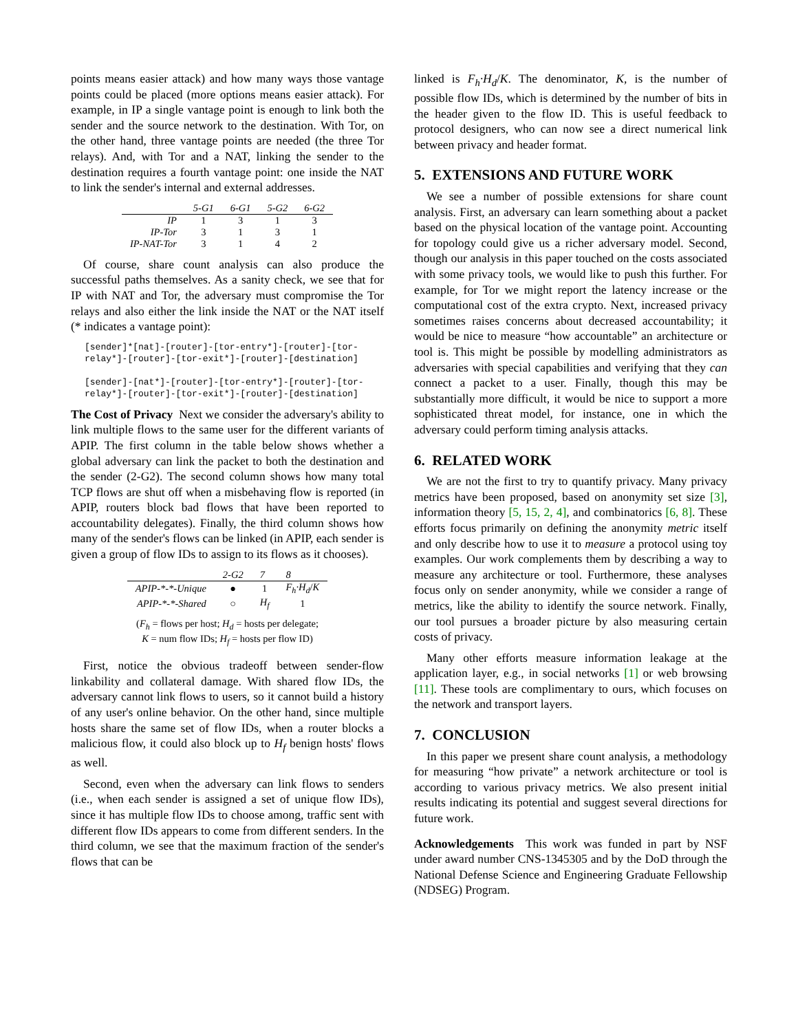points means easier attack) and how many ways those vantage points could be placed (more options means easier attack). For example, in IP a single vantage point is enough to link both the sender and the source network to the destination. With Tor, on the other hand, three vantage points are needed (the three Tor relays). And, with Tor and a NAT, linking the sender to the destination requires a fourth vantage point: one inside the NAT to link the sender's internal and external addresses.
| | 5-G1 | 6-G1 | 5-G2 | 6-G2 |
| --- | --- | --- | --- | --- |
| IP | 1 | 3 | 1 | 3 |
| IP-Tor | 3 | 1 | 3 | 1 |
| IP-NAT-Tor | 3 | 1 | 4 | 2 |
Of course, share count analysis can also produce the successful paths themselves. As a sanity check, we see that for IP with NAT and Tor, the adversary must compromise the Tor relays and also either the link inside the NAT or the NAT itself (* indicates a vantage point):
[sender]*[nat]-[router]-[tor-entry*]-[router]-[tor-
relay*]-[router]-[tor-exit*]-[router]-[destination]

[sender]-[nat*]-[router]-[tor-entry*]-[router]-[tor-
relay*]-[router]-[tor-exit*]-[router]-[destination]
The Cost of Privacy Next we consider the adversary's ability to link multiple flows to the same user for the different variants of APIP. The first column in the table below shows whether a global adversary can link the packet to both the destination and the sender (2-G2). The second column shows how many total TCP flows are shut off when a misbehaving flow is reported (in APIP, routers block bad flows that have been reported to accountability delegates). Finally, the third column shows how many of the sender's flows can be linked (in APIP, each sender is given a group of flow IDs to assign to its flows as it chooses).
| | 2-G2 | 7 | 8 |
| --- | --- | --- | --- |
| APIP-*-*-Unique | ● | 1 | F<sub>h</sub>·H<sub>d</sub> / K |
| APIP-*-*-Shared | ○ | H<sub>f</sub> | 1 |
(F<sub>h</sub> = flows per host; H<sub>d</sub> = hosts per delegate;
K = num flow IDs; H<sub>f</sub> = hosts per flow ID)
First, notice the obvious tradeoff between sender-flow linkability and collateral damage. With shared flow IDs, the adversary cannot link flows to users, so it cannot build a history of any user's online behavior. On the other hand, since multiple hosts share the same set of flow IDs, when a router blocks a malicious flow, it could also block up to H<sub>f</sub> benign hosts' flows as well.
Second, even when the adversary can link flows to senders (i.e., when each sender is assigned a set of unique flow IDs), since it has multiple flow IDs to choose among, traffic sent with different flow IDs appears to come from different senders. In the third column, we see that the maximum fraction of the sender's flows that can be
linked is F<sub>h</sub>·H<sub>d</sub>/K. The denominator, K, is the number of possible flow IDs, which is determined by the number of bits in the header given to the flow ID. This is useful feedback to protocol designers, who can now see a direct numerical link between privacy and header format.
5. EXTENSIONS AND FUTURE WORK
We see a number of possible extensions for share count analysis. First, an adversary can learn something about a packet based on the physical location of the vantage point. Accounting for topology could give us a richer adversary model. Second, though our analysis in this paper touched on the costs associated with some privacy tools, we would like to push this further. For example, for Tor we might report the latency increase or the computational cost of the extra crypto. Next, increased privacy sometimes raises concerns about decreased accountability; it would be nice to measure “how accountable” an architecture or tool is. This might be possible by modelling administrators as adversaries with special capabilities and verifying that they can connect a packet to a user. Finally, though this may be substantially more difficult, it would be nice to support a more sophisticated threat model, for instance, one in which the adversary could perform timing analysis attacks.
6. RELATED WORK
We are not the first to try to quantify privacy. Many privacy metrics have been proposed, based on anonymity set size [3], information theory [5, 15, 2, 4], and combinatorics [6, 8]. These efforts focus primarily on defining the anonymity metric itself and only describe how to use it to measure a protocol using toy examples. Our work complements them by describing a way to measure any architecture or tool. Furthermore, these analyses focus only on sender anonymity, while we consider a range of metrics, like the ability to identify the source network. Finally, our tool pursues a broader picture by also measuring certain costs of privacy.
Many other efforts measure information leakage at the application layer, e.g., in social networks [1] or web browsing [11]. These tools are complimentary to ours, which focuses on the network and transport layers.
7. CONCLUSION
In this paper we present share count analysis, a methodology for measuring “how private” a network architecture or tool is according to various privacy metrics. We also present initial results indicating its potential and suggest several directions for future work.
Acknowledgements This work was funded in part by NSF under award number CNS-1345305 and by the DoD through the National Defense Science and Engineering Graduate Fellowship (NDSEG) Program.